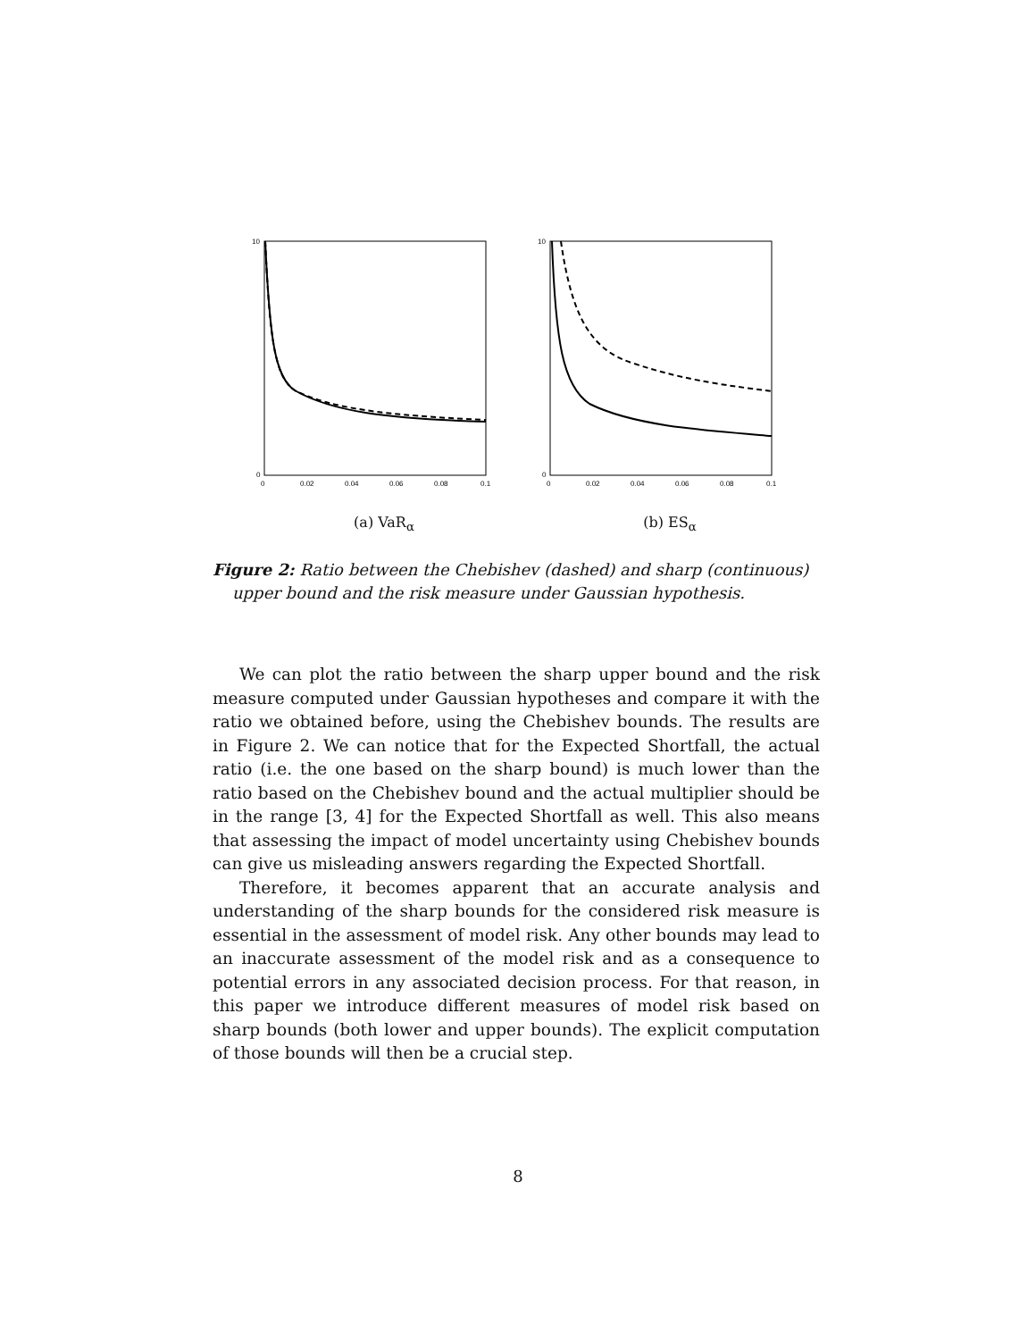10
0
0
0.02
0.04
0.06
0.08
0.1
(a) VaR<sub>α</sub>
10
0
0
0.02
0.04
0.06
0.08
0.1
(b) ES<sub>α</sub>
Figure 2: Ratio between the Chebishev (dashed) and sharp (continuous)
upper bound and the risk measure under Gaussian hypothesis.
We can plot the ratio between the sharp upper bound and the risk measure computed under Gaussian hypotheses and compare it with the ratio we obtained before, using the Chebishev bounds. The results are in Figure 2. We can notice that for the Expected Shortfall, the actual ratio (i.e. the one based on the sharp bound) is much lower than the ratio based on the Chebishev bound and the actual multiplier should be in the range [3, 4] for the Expected Shortfall as well. This also means that assessing the impact of model uncertainty using Chebishev bounds can give us misleading answers regarding the Expected Shortfall.
Therefore, it becomes apparent that an accurate analysis and understanding of the sharp bounds for the considered risk measure is essential in the assessment of model risk. Any other bounds may lead to an inaccurate assessment of the model risk and as a consequence to potential errors in any associated decision process. For that reason, in this paper we introduce different measures of model risk based on sharp bounds (both lower and upper bounds). The explicit computation of those bounds will then be a crucial step.
8